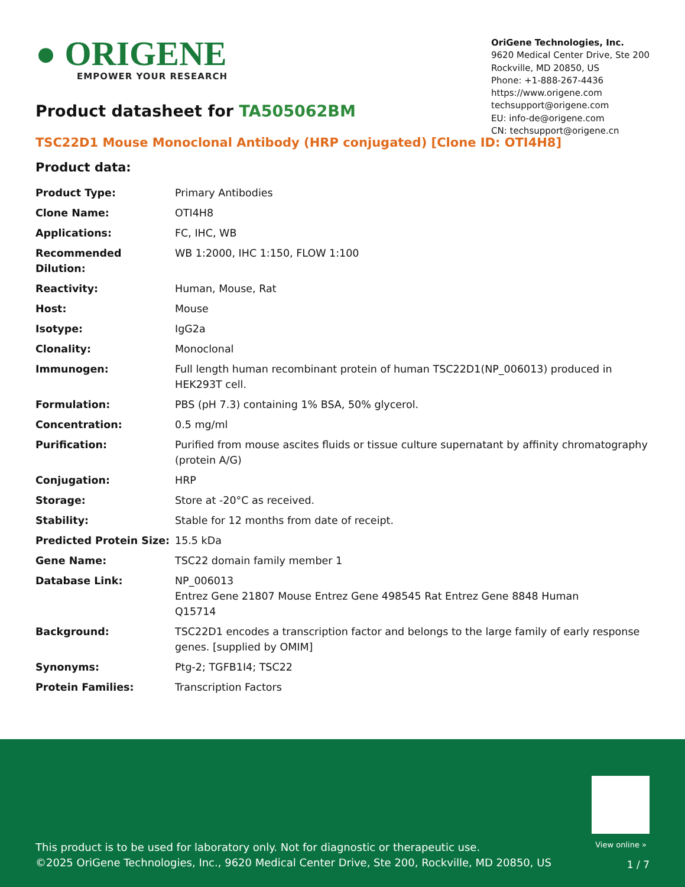● ORIGENE
EMPOWER YOUR RESEARCH
OriGene Technologies, Inc.
9620 Medical Center Drive, Ste 200
Rockville, MD 20850, US
Phone: +1-888-267-4436
https://www.origene.com
techsupport@origene.com
EU: info-de@origene.com
CN: techsupport@origene.cn
Product datasheet for TA505062BM
TSC22D1 Mouse Monoclonal Antibody (HRP conjugated) [Clone ID: OTI4H8]
Product data:
| Product Type: | Primary Antibodies |
| Clone Name: | OTI4H8 |
| Applications: | FC, IHC, WB |
| Recommended Dilution: | WB 1:2000, IHC 1:150, FLOW 1:100 |
| Reactivity: | Human, Mouse, Rat |
| Host: | Mouse |
| Isotype: | IgG2a |
| Clonality: | Monoclonal |
| Immunogen: | Full length human recombinant protein of human TSC22D1(NP_006013) produced in HEK293T cell. |
| Formulation: | PBS (pH 7.3) containing 1% BSA, 50% glycerol. |
| Concentration: | 0.5 mg/ml |
| Purification: | Purified from mouse ascites fluids or tissue culture supernatant by affinity chromatography (protein A/G) |
| Conjugation: | HRP |
| Storage: | Store at -20°C as received. |
| Stability: | Stable for 12 months from date of receipt. |
| Predicted Protein Size: | 15.5 kDa |
| Gene Name: | TSC22 domain family member 1 |
| Database Link: | NP_006013 Entrez Gene 21807 Mouse Entrez Gene 498545 Rat Entrez Gene 8848 Human Q15714 |
| Background: | TSC22D1 encodes a transcription factor and belongs to the large family of early response genes. [supplied by OMIM] |
| Synonyms: | Ptg-2; TGFB1I4; TSC22 |
| Protein Families: | Transcription Factors |
View online »
This product is to be used for laboratory only. Not for diagnostic or therapeutic use.
©2025 OriGene Technologies, Inc., 9620 Medical Center Drive, Ste 200, Rockville, MD 20850, US
1 / 7